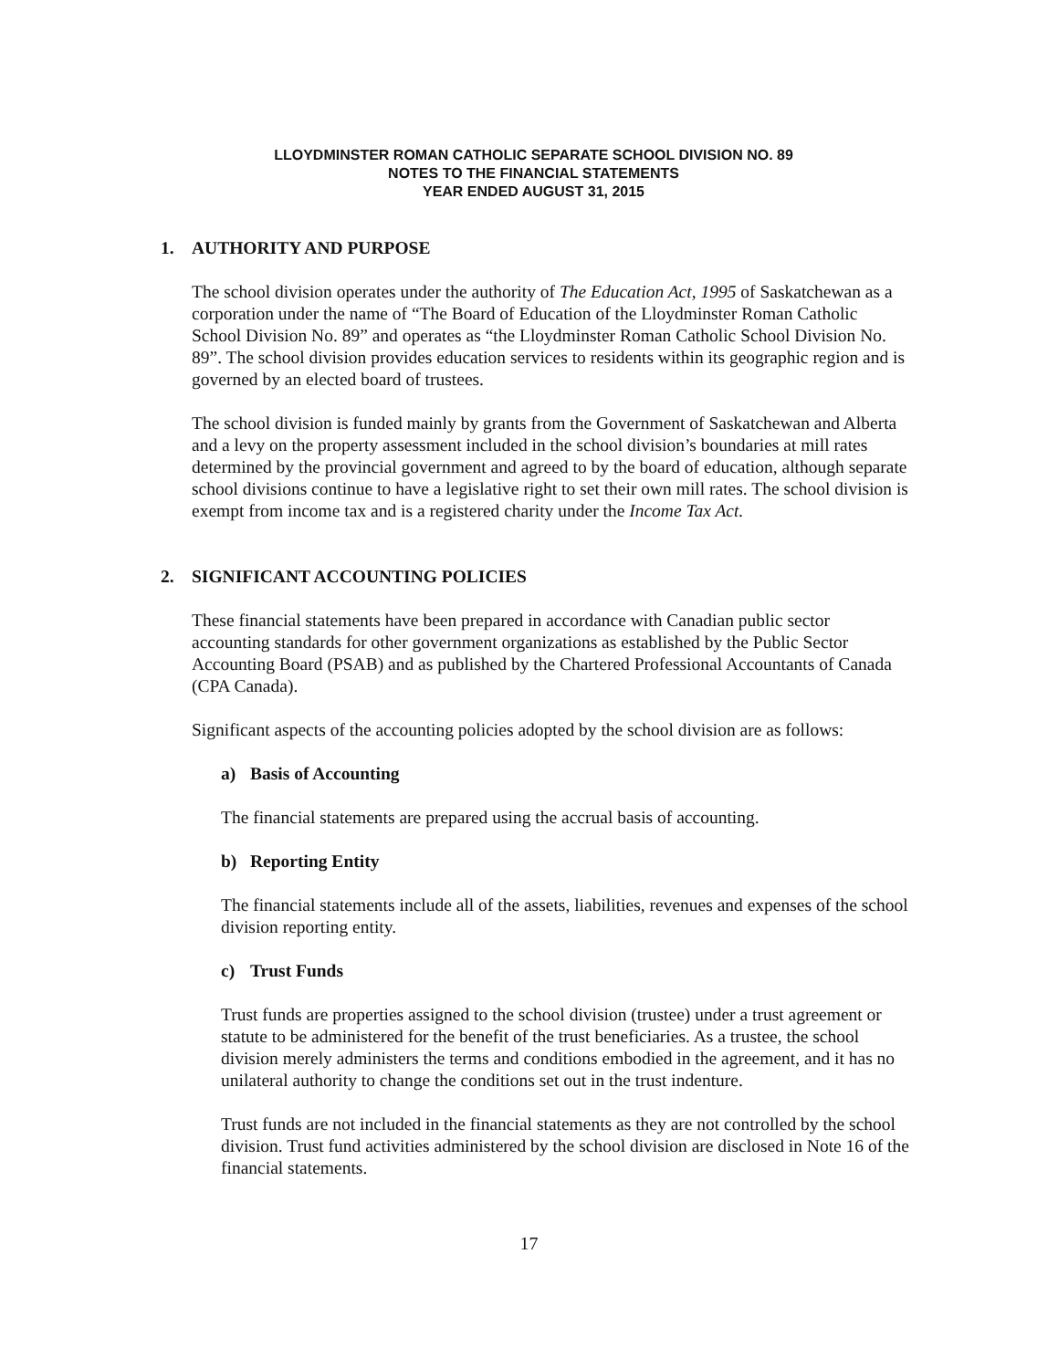LLOYDMINSTER ROMAN CATHOLIC SEPARATE SCHOOL DIVISION NO. 89
NOTES TO THE FINANCIAL STATEMENTS
YEAR ENDED AUGUST 31, 2015
1. AUTHORITY AND PURPOSE
The school division operates under the authority of The Education Act, 1995 of Saskatchewan as a corporation under the name of “The Board of Education of the Lloydminster Roman Catholic School Division No. 89” and operates as “the Lloydminster Roman Catholic School Division No. 89”. The school division provides education services to residents within its geographic region and is governed by an elected board of trustees.
The school division is funded mainly by grants from the Government of Saskatchewan and Alberta and a levy on the property assessment included in the school division’s boundaries at mill rates determined by the provincial government and agreed to by the board of education, although separate school divisions continue to have a legislative right to set their own mill rates. The school division is exempt from income tax and is a registered charity under the Income Tax Act.
2. SIGNIFICANT ACCOUNTING POLICIES
These financial statements have been prepared in accordance with Canadian public sector accounting standards for other government organizations as established by the Public Sector Accounting Board (PSAB) and as published by the Chartered Professional Accountants of Canada (CPA Canada).
Significant aspects of the accounting policies adopted by the school division are as follows:
a) Basis of Accounting
The financial statements are prepared using the accrual basis of accounting.
b) Reporting Entity
The financial statements include all of the assets, liabilities, revenues and expenses of the school division reporting entity.
c) Trust Funds
Trust funds are properties assigned to the school division (trustee) under a trust agreement or statute to be administered for the benefit of the trust beneficiaries. As a trustee, the school division merely administers the terms and conditions embodied in the agreement, and it has no unilateral authority to change the conditions set out in the trust indenture.
Trust funds are not included in the financial statements as they are not controlled by the school division. Trust fund activities administered by the school division are disclosed in Note 16 of the financial statements.
17